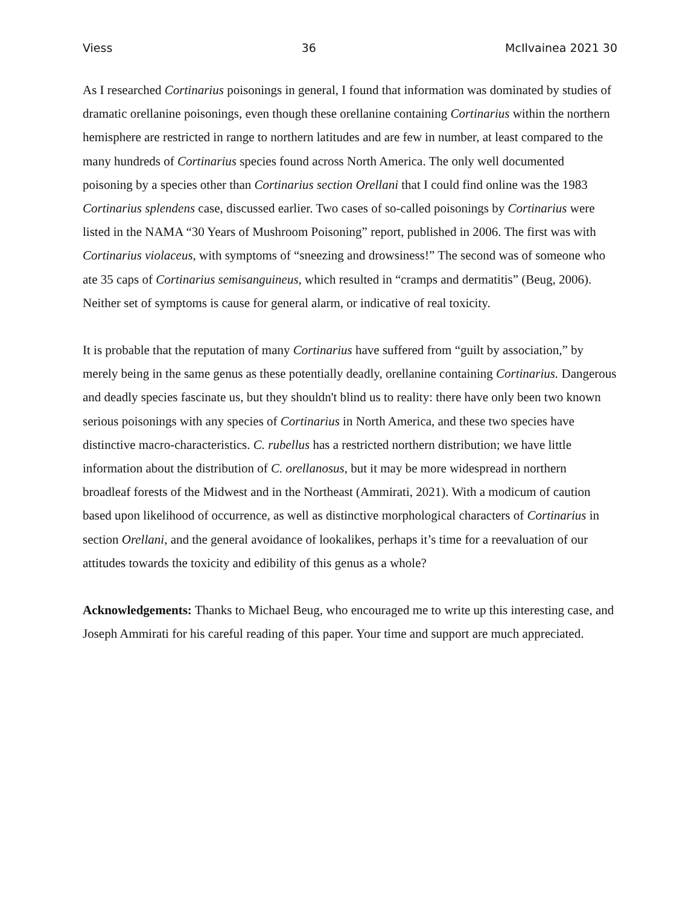Viess 36 McIlvainea 2021 30
As I researched Cortinarius poisonings in general, I found that information was dominated by studies of dramatic orellanine poisonings, even though these orellanine containing Cortinarius within the northern hemisphere are restricted in range to northern latitudes and are few in number, at least compared to the many hundreds of Cortinarius species found across North America. The only well documented poisoning by a species other than Cortinarius section Orellani that I could find online was the 1983 Cortinarius splendens case, discussed earlier. Two cases of so-called poisonings by Cortinarius were listed in the NAMA “30 Years of Mushroom Poisoning” report, published in 2006. The first was with Cortinarius violaceus, with symptoms of “sneezing and drowsiness!” The second was of someone who ate 35 caps of Cortinarius semisanguineus, which resulted in “cramps and dermatitis” (Beug, 2006). Neither set of symptoms is cause for general alarm, or indicative of real toxicity.
It is probable that the reputation of many Cortinarius have suffered from “guilt by association,” by merely being in the same genus as these potentially deadly, orellanine containing Cortinarius. Dangerous and deadly species fascinate us, but they shouldn't blind us to reality: there have only been two known serious poisonings with any species of Cortinarius in North America, and these two species have distinctive macro-characteristics. C. rubellus has a restricted northern distribution; we have little information about the distribution of C. orellanosus, but it may be more widespread in northern broadleaf forests of the Midwest and in the Northeast (Ammirati, 2021). With a modicum of caution based upon likelihood of occurrence, as well as distinctive morphological characters of Cortinarius in section Orellani, and the general avoidance of lookalikes, perhaps it’s time for a reevaluation of our attitudes towards the toxicity and edibility of this genus as a whole?
Acknowledgements: Thanks to Michael Beug, who encouraged me to write up this interesting case, and Joseph Ammirati for his careful reading of this paper. Your time and support are much appreciated.